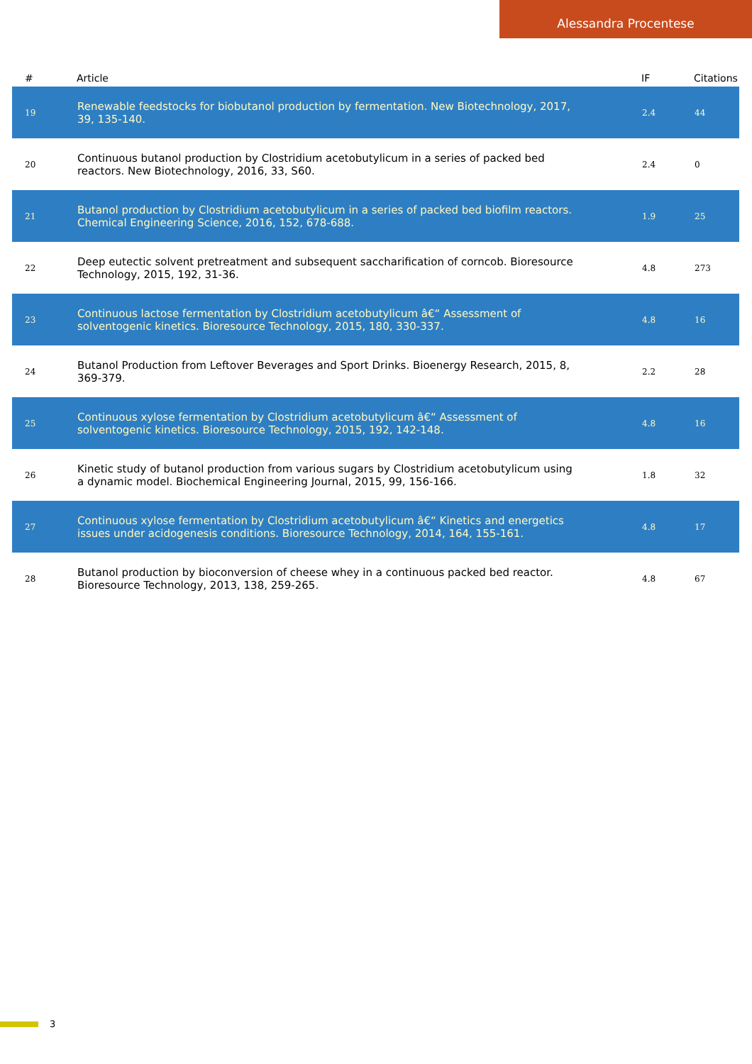Alessandra Procentese
| # | Article | IF | Citations |
| --- | --- | --- | --- |
| 19 | Renewable feedstocks for biobutanol production by fermentation. New Biotechnology, 2017, 39, 135-140. | 2.4 | 44 |
| 20 | Continuous butanol production by Clostridium acetobutylicum in a series of packed bed reactors. New Biotechnology, 2016, 33, S60. | 2.4 | 0 |
| 21 | Butanol production by Clostridium acetobutylicum in a series of packed bed biofilm reactors. Chemical Engineering Science, 2016, 152, 678-688. | 1.9 | 25 |
| 22 | Deep eutectic solvent pretreatment and subsequent saccharification of corncob. Bioresource Technology, 2015, 192, 31-36. | 4.8 | 273 |
| 23 | Continuous lactose fermentation by Clostridium acetobutylicum â€“ Assessment of solventogenic kinetics. Bioresource Technology, 2015, 180, 330-337. | 4.8 | 16 |
| 24 | Butanol Production from Leftover Beverages and Sport Drinks. Bioenergy Research, 2015, 8, 369-379. | 2.2 | 28 |
| 25 | Continuous xylose fermentation by Clostridium acetobutylicum â€“ Assessment of solventogenic kinetics. Bioresource Technology, 2015, 192, 142-148. | 4.8 | 16 |
| 26 | Kinetic study of butanol production from various sugars by Clostridium acetobutylicum using a dynamic model. Biochemical Engineering Journal, 2015, 99, 156-166. | 1.8 | 32 |
| 27 | Continuous xylose fermentation by Clostridium acetobutylicum â€“ Kinetics and energetics issues under acidogenesis conditions. Bioresource Technology, 2014, 164, 155-161. | 4.8 | 17 |
| 28 | Butanol production by bioconversion of cheese whey in a continuous packed bed reactor. Bioresource Technology, 2013, 138, 259-265. | 4.8 | 67 |
3